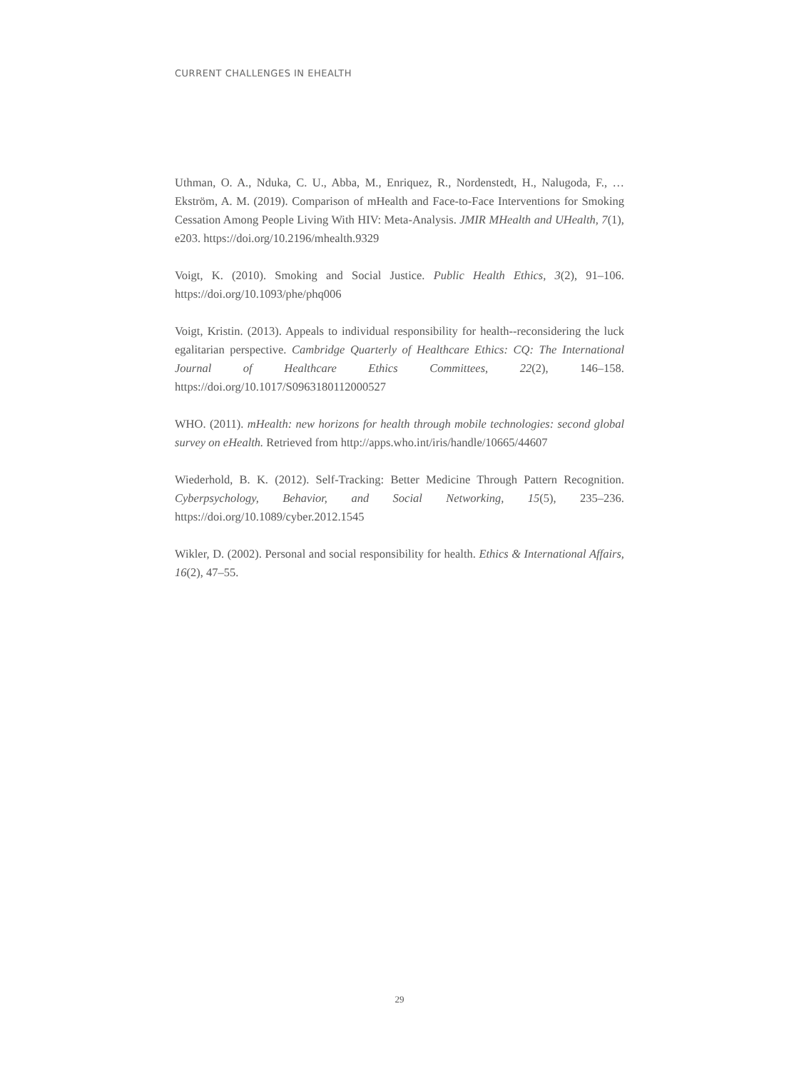CURRENT CHALLENGES IN EHEALTH
Uthman, O. A., Nduka, C. U., Abba, M., Enriquez, R., Nordenstedt, H., Nalugoda, F., … Ekström, A. M. (2019). Comparison of mHealth and Face-to-Face Interventions for Smoking Cessation Among People Living With HIV: Meta-Analysis. JMIR MHealth and UHealth, 7(1), e203. https://doi.org/10.2196/mhealth.9329
Voigt, K. (2010). Smoking and Social Justice. Public Health Ethics, 3(2), 91–106. https://doi.org/10.1093/phe/phq006
Voigt, Kristin. (2013). Appeals to individual responsibility for health--reconsidering the luck egalitarian perspective. Cambridge Quarterly of Healthcare Ethics: CQ: The International Journal of Healthcare Ethics Committees, 22(2), 146–158. https://doi.org/10.1017/S0963180112000527
WHO. (2011). mHealth: new horizons for health through mobile technologies: second global survey on eHealth. Retrieved from http://apps.who.int/iris/handle/10665/44607
Wiederhold, B. K. (2012). Self-Tracking: Better Medicine Through Pattern Recognition. Cyberpsychology, Behavior, and Social Networking, 15(5), 235–236. https://doi.org/10.1089/cyber.2012.1545
Wikler, D. (2002). Personal and social responsibility for health. Ethics & International Affairs, 16(2), 47–55.
29